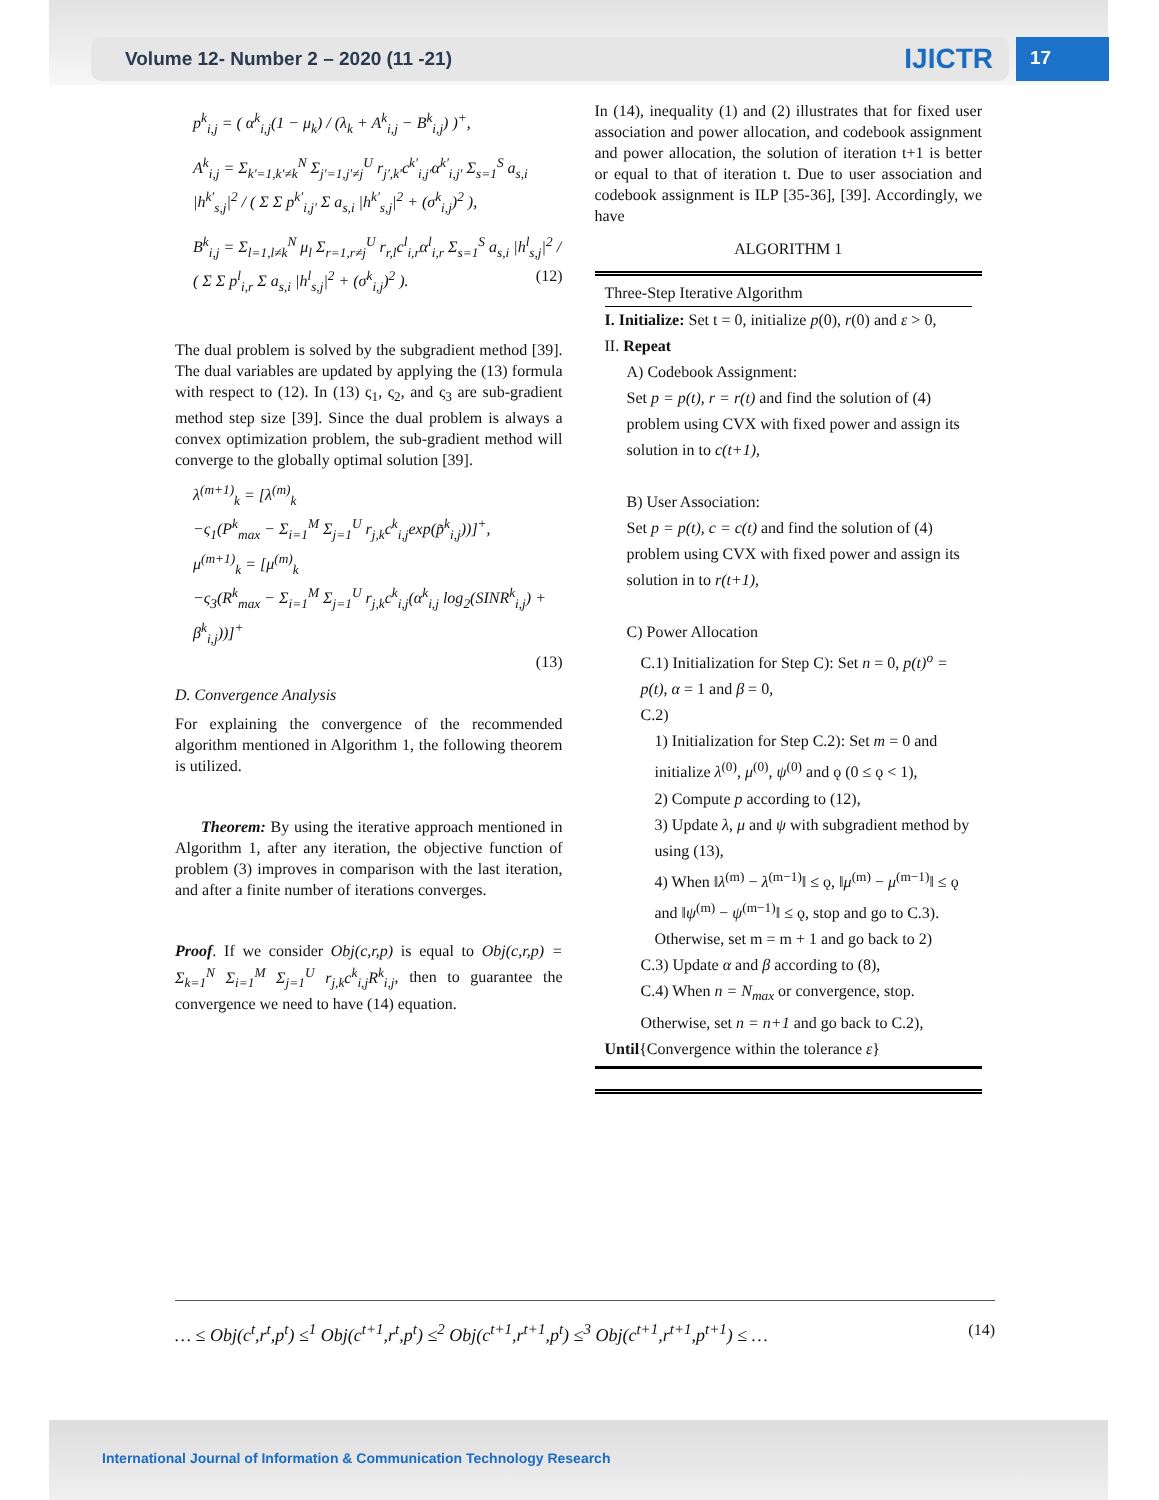Volume 12- Number 2 – 2020 (11 -21) IJICTR 17
p<sup>k</sup><sub>i,j</sub> = ( α<sup>k</sup><sub>i,j</sub>(1 − μ<sub>k</sub>) / (λ<sub>k</sub> + A<sup>k</sup><sub>i,j</sub> − B<sup>k</sup><sub>i,j</sub>) )<sup>+</sup>,
A<sup>k</sup><sub>i,j</sub> = Σ<sub>k′=1,k′≠k</sub><sup>N</sup> Σ<sub>j′=1,j′≠j</sub><sup>U</sup> r<sub>j′,k′</sub>c<sup>k′</sup><sub>i,j′</sub>α<sup>k′</sup><sub>i,j′</sub> Σ<sub>s=1</sub><sup>S</sup> a<sub>s,i</sub> |h<sup>k′</sup><sub>s,j</sub>|<sup>2</sup> / ( Σ Σ p<sup>k′</sup><sub>i,j′</sub> Σ a<sub>s,i</sub> |h<sup>k′</sup><sub>s,j</sub>|<sup>2</sup> + (σ<sup>k</sup><sub>i,j</sub>)<sup>2</sup> ),
B<sup>k</sup><sub>i,j</sub> = Σ<sub>l=1,l≠k</sub><sup>N</sup> μ<sub>l</sub> Σ<sub>r=1,r≠j</sub><sup>U</sup> r<sub>r,l</sub>c<sup>l</sup><sub>i,r</sub>α<sup>l</sup><sub>i,r</sub> Σ<sub>s=1</sub><sup>S</sup> a<sub>s,i</sub> |h<sup>l</sup><sub>s,j</sub>|<sup>2</sup> / ( Σ Σ p<sup>l</sup><sub>i,r</sub> Σ a<sub>s,i</sub> |h<sup>l</sup><sub>s,j</sub>|<sup>2</sup> + (σ<sup>k</sup><sub>i,j</sub>)<sup>2</sup> ). (12)
The dual problem is solved by the subgradient method [39]. The dual variables are updated by applying the (13) formula with respect to (12). In (13) ς<sub>1</sub>, ς<sub>2</sub>, and ς<sub>3</sub> are sub-gradient method step size [39]. Since the dual problem is always a convex optimization problem, the sub-gradient method will converge to the globally optimal solution [39].
λ<sup>(m+1)</sup><sub>k</sub> = [λ<sup>(m)</sup><sub>k</sub>
−ς<sub>1</sub>(P<sup>k</sup><sub>max</sub> − Σ<sub>i=1</sub><sup>M</sup> Σ<sub>j=1</sub><sup>U</sup> r<sub>j,k</sub>c<sup>k</sup><sub>i,j</sub>exp(p̃<sup>k</sup><sub>i,j</sub>))]<sup>+</sup>,
μ<sup>(m+1)</sup><sub>k</sub> = [μ<sup>(m)</sup><sub>k</sub>
−ς<sub>3</sub>(R<sup>k</sup><sub>max</sub> − Σ<sub>i=1</sub><sup>M</sup> Σ<sub>j=1</sub><sup>U</sup> r<sub>j,k</sub>c<sup>k</sup><sub>i,j</sub>(α<sup>k</sup><sub>i,j</sub> log<sub>2</sub>(SINR<sup>k</sup><sub>i,j</sub>) + β<sup>k</sup><sub>i,j</sub>))]<sup>+</sup>
(13)
D. Convergence Analysis
For explaining the convergence of the recommended algorithm mentioned in Algorithm 1, the following theorem is utilized.
Theorem: By using the iterative approach mentioned in Algorithm 1, after any iteration, the objective function of problem (3) improves in comparison with the last iteration, and after a finite number of iterations converges.
Proof. If we consider Obj(c,r,p) is equal to Obj(c,r,p) = Σ<sub>k=1</sub><sup>N</sup> Σ<sub>i=1</sub><sup>M</sup> Σ<sub>j=1</sub><sup>U</sup> r<sub>j,k</sub>c<sup>k</sup><sub>i,j</sub>R<sup>k</sup><sub>i,j</sub>, then to guarantee the convergence we need to have (14) equation.
In (14), inequality (1) and (2) illustrates that for fixed user association and power allocation, and codebook assignment and power allocation, the solution of iteration t+1 is better or equal to that of iteration t. Due to user association and codebook assignment is ILP [35-36], [39]. Accordingly, we have
ALGORITHM 1
Three-Step Iterative Algorithm
I. Initialize: Set t = 0, initialize p(0), r(0) and ε > 0,
II. Repeat
A) Codebook Assignment:
Set p = p(t), r = r(t) and find the solution of (4) problem using CVX with fixed power and assign its solution in to c(t+1),
B) User Association:
Set p = p(t), c = c(t) and find the solution of (4) problem using CVX with fixed power and assign its solution in to r(t+1),
C) Power Allocation
C.1) Initialization for Step C): Set n = 0, p(t)<sup>o</sup> = p(t), α = 1 and β = 0,
C.2)
1) Initialization for Step C.2): Set m = 0 and initialize λ<sup>(0)</sup>, μ<sup>(0)</sup>, ψ<sup>(0)</sup> and ǫ (0 ≤ ǫ < 1),
2) Compute p according to (12),
3) Update λ, μ and ψ with subgradient method by using (13),
4) When ‖λ<sup>(m)</sup> − λ<sup>(m−1)</sup>‖ ≤ ǫ, ‖μ<sup>(m)</sup> − μ<sup>(m−1)</sup>‖ ≤ ǫ and ‖ψ<sup>(m)</sup> − ψ<sup>(m−1)</sup>‖ ≤ ǫ, stop and go to C.3). Otherwise, set m = m + 1 and go back to 2)
C.3) Update α and β according to (8),
C.4) When n = N<sub>max</sub> or convergence, stop. Otherwise, set n = n+1 and go back to C.2),
Until{Convergence within the tolerance ε}
… ≤ Obj(c<sup>t</sup>,r<sup>t</sup>,p<sup>t</sup>) ≤<sup>1</sup> Obj(c<sup>t+1</sup>,r<sup>t</sup>,p<sup>t</sup>) ≤<sup>2</sup> Obj(c<sup>t+1</sup>,r<sup>t+1</sup>,p<sup>t</sup>) ≤<sup>3</sup> Obj(c<sup>t+1</sup>,r<sup>t+1</sup>,p<sup>t+1</sup>) ≤ … (14)
International Journal of Information & Communication Technology Research